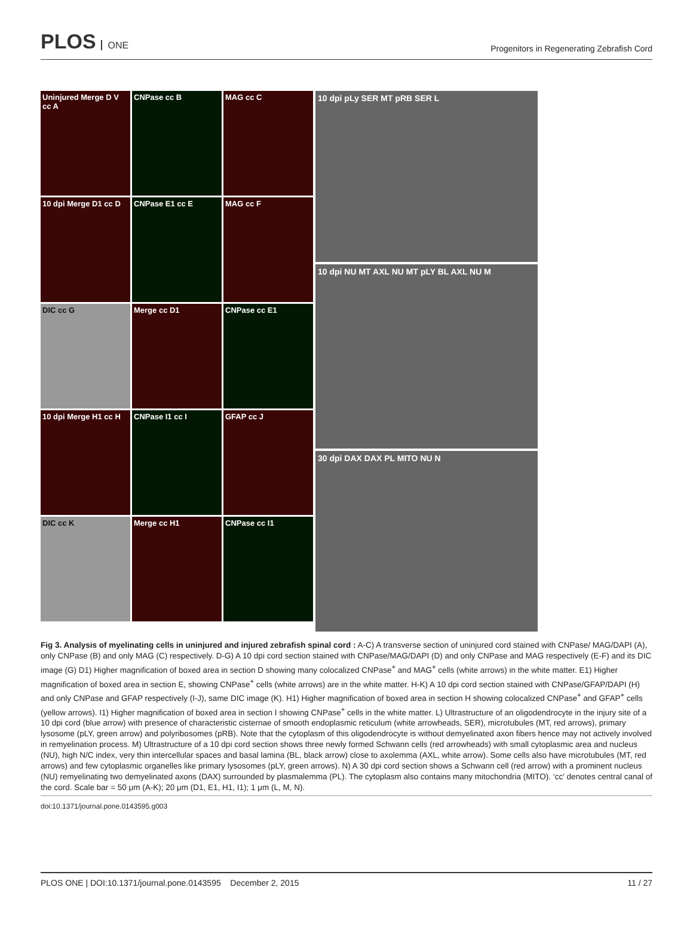PLOS ONE
Progenitors in Regenerating Zebrafish Cord
Uninjured Merge D V cc A
CNPase cc B
MAG cc C
10 dpi Merge D1 cc D
CNPase E1 cc E
MAG cc F
DIC cc G
Merge cc D1
CNPase cc E1
10 dpi Merge H1 cc H
CNPase I1 cc I
GFAP cc J
DIC cc K
Merge cc H1
CNPase cc I1
10 dpi pLy SER MT pRB SER L
10 dpi NU MT AXL NU MT pLY BL AXL NU M
30 dpi DAX DAX PL MITO NU N
Fig 3. Analysis of myelinating cells in uninjured and injured zebrafish spinal cord : A-C) A transverse section of uninjured cord stained with CNPase/ MAG/DAPI (A), only CNPase (B) and only MAG (C) respectively. D-G) A 10 dpi cord section stained with CNPase/MAG/DAPI (D) and only CNPase and MAG respectively (E-F) and its DIC image (G) D1) Higher magnification of boxed area in section D showing many colocalized CNPase<sup>+</sup> and MAG<sup>+</sup> cells (white arrows) in the white matter. E1) Higher magnification of boxed area in section E, showing CNPase<sup>+</sup> cells (white arrows) are in the white matter. H-K) A 10 dpi cord section stained with CNPase/GFAP/DAPI (H) and only CNPase and GFAP respectively (I-J), same DIC image (K). H1) Higher magnification of boxed area in section H showing colocalized CNPase<sup>+</sup> and GFAP<sup>+</sup> cells (yellow arrows). I1) Higher magnification of boxed area in section I showing CNPase<sup>+</sup> cells in the white matter. L) Ultrastructure of an oligodendrocyte in the injury site of a 10 dpi cord (blue arrow) with presence of characteristic cisternae of smooth endoplasmic reticulum (white arrowheads, SER), microtubules (MT, red arrows), primary lysosome (pLY, green arrow) and polyribosomes (pRB). Note that the cytoplasm of this oligodendrocyte is without demyelinated axon fibers hence may not actively involved in remyelination process. M) Ultrastructure of a 10 dpi cord section shows three newly formed Schwann cells (red arrowheads) with small cytoplasmic area and nucleus (NU), high N/C index, very thin intercellular spaces and basal lamina (BL, black arrow) close to axolemma (AXL, white arrow). Some cells also have microtubules (MT, red arrows) and few cytoplasmic organelles like primary lysosomes (pLY, green arrows). N) A 30 dpi cord section shows a Schwann cell (red arrow) with a prominent nucleus (NU) remyelinating two demyelinated axons (DAX) surrounded by plasmalemma (PL). The cytoplasm also contains many mitochondria (MITO). ‘cc’ denotes central canal of the cord. Scale bar = 50 μm (A-K); 20 μm (D1, E1, H1, I1); 1 μm (L, M, N).
doi:10.1371/journal.pone.0143595.g003
PLOS ONE | DOI:10.1371/journal.pone.0143595 December 2, 2015 11 / 27